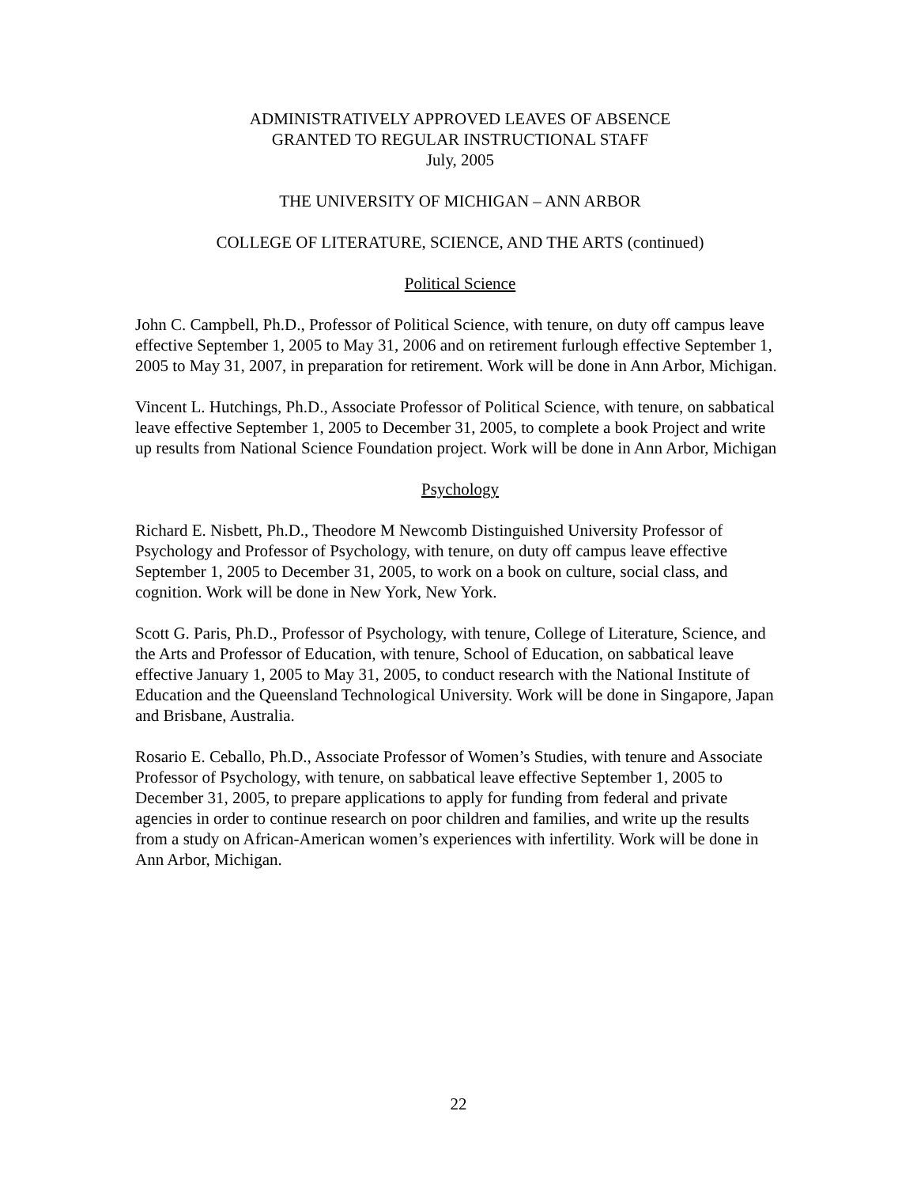ADMINISTRATIVELY APPROVED LEAVES OF ABSENCE
GRANTED TO REGULAR INSTRUCTIONAL STAFF
July, 2005
THE UNIVERSITY OF MICHIGAN – ANN ARBOR
COLLEGE OF LITERATURE, SCIENCE, AND THE ARTS (continued)
Political Science
John C. Campbell, Ph.D., Professor of Political Science, with tenure, on duty off campus leave effective September 1, 2005 to May 31, 2006 and on retirement furlough effective September 1, 2005 to May 31, 2007, in preparation for retirement. Work will be done in Ann Arbor, Michigan.
Vincent L. Hutchings, Ph.D., Associate Professor of Political Science, with tenure, on sabbatical leave effective September 1, 2005 to December 31, 2005, to complete a book Project and write up results from National Science Foundation project. Work will be done in Ann Arbor, Michigan
Psychology
Richard E. Nisbett, Ph.D., Theodore M Newcomb Distinguished University Professor of Psychology and Professor of Psychology, with tenure, on duty off campus leave effective September 1, 2005 to December 31, 2005, to work on a book on culture, social class, and cognition. Work will be done in New York, New York.
Scott G. Paris, Ph.D., Professor of Psychology, with tenure, College of Literature, Science, and the Arts and Professor of Education, with tenure, School of Education, on sabbatical leave effective January 1, 2005 to May 31, 2005, to conduct research with the National Institute of Education and the Queensland Technological University. Work will be done in Singapore, Japan and Brisbane, Australia.
Rosario E. Ceballo, Ph.D., Associate Professor of Women’s Studies, with tenure and Associate Professor of Psychology, with tenure, on sabbatical leave effective September 1, 2005 to December 31, 2005, to prepare applications to apply for funding from federal and private agencies in order to continue research on poor children and families, and write up the results from a study on African-American women’s experiences with infertility. Work will be done in Ann Arbor, Michigan.
22